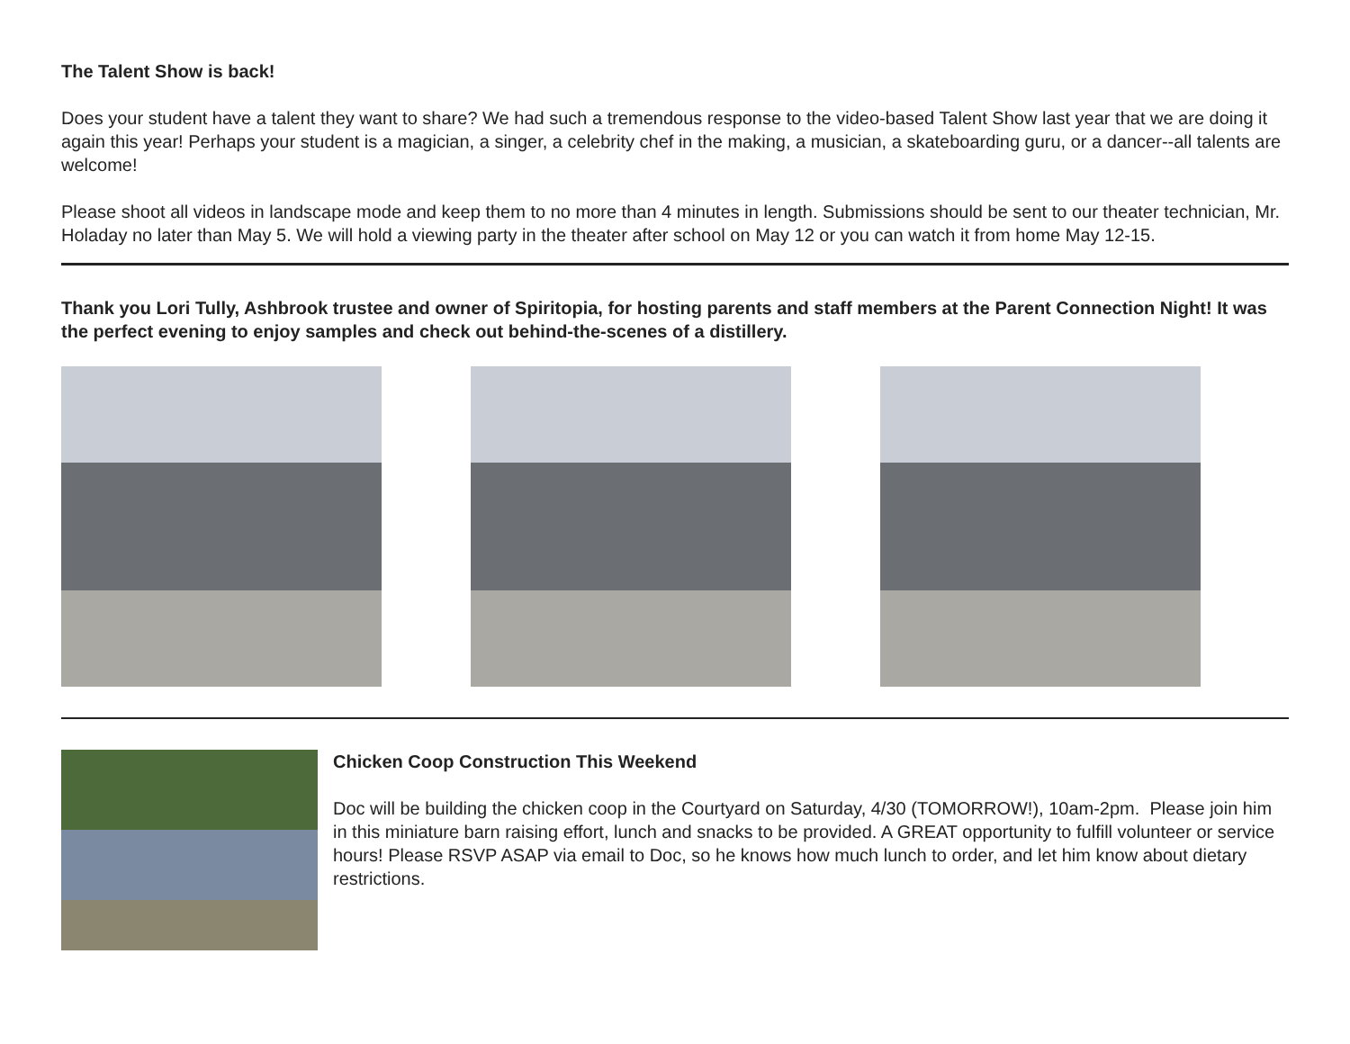The Talent Show is back!
Does your student have a talent they want to share? We had such a tremendous response to the video-based Talent Show last year that we are doing it again this year! Perhaps your student is a magician, a singer, a celebrity chef in the making, a musician, a skateboarding guru, or a dancer--all talents are welcome!
Please shoot all videos in landscape mode and keep them to no more than 4 minutes in length. Submissions should be sent to our theater technician, Mr. Holaday no later than May 5. We will hold a viewing party in the theater after school on May 12 or you can watch it from home May 12-15.
Thank you Lori Tully, Ashbrook trustee and owner of Spiritopia, for hosting parents and staff members at the Parent Connection Night! It was the perfect evening to enjoy samples and check out behind-the-scenes of a distillery.
Chicken Coop Construction This Weekend
Doc will be building the chicken coop in the Courtyard on Saturday, 4/30 (TOMORROW!), 10am-2pm. Please join him in this miniature barn raising effort, lunch and snacks to be provided. A GREAT opportunity to fulfill volunteer or service hours! Please RSVP ASAP via email to Doc, so he knows how much lunch to order, and let him know about dietary restrictions.